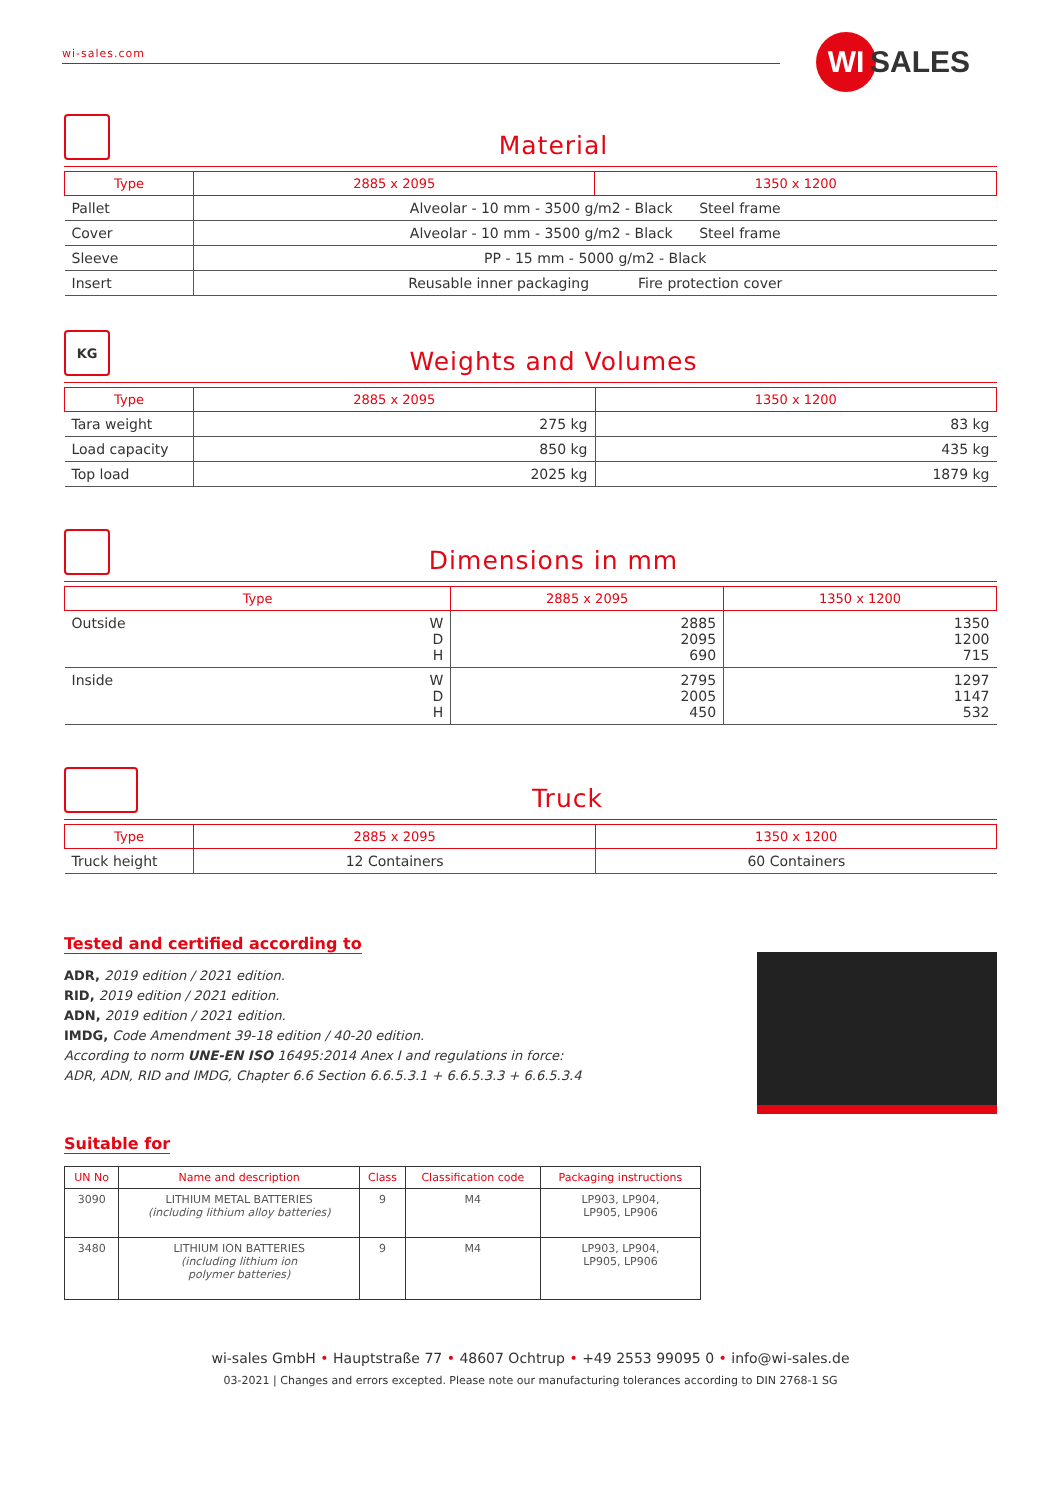wi-sales.com WI SALES
Material
| Type | 2885 x 2095 | 1350 x 1200 |
| --- | --- | --- |
| Pallet | Alveolar - 10 mm - 3500 g/m2 - Black Steel frame | |
| Cover | Alveolar - 10 mm - 3500 g/m2 - Black Steel frame | |
| Sleeve | PP - 15 mm - 5000 g/m2 - Black | |
| Insert | Reusable inner packaging Fire protection cover | |
KG
Weights and Volumes
| Type | 2885 x 2095 | 1350 x 1200 |
| --- | --- | --- |
| Tara weight | 275 kg | 83 kg |
| Load capacity | 850 kg | 435 kg |
| Top load | 2025 kg | 1879 kg |
Dimensions in mm
| Type | | 2885 x 2095 | 1350 x 1200 |
| --- | --- | --- | --- |
| Outside | W D H | 2885 2095 690 | 1350 1200 715 |
| Inside | W D H | 2795 2005 450 | 1297 1147 532 |
Truck
| Type | 2885 x 2095 | 1350 x 1200 |
| --- | --- | --- |
| Truck height | 12 Containers | 60 Containers |
Tested and certified according to
ADR, 2019 edition / 2021 edition.
RID, 2019 edition / 2021 edition.
ADN, 2019 edition / 2021 edition.
IMDG, Code Amendment 39-18 edition / 40-20 edition.
According to norm UNE-EN ISO 16495:2014 Anex I and regulations in force:
ADR, ADN, RID and IMDG, Chapter 6.6 Section 6.6.5.3.1 + 6.6.5.3.3 + 6.6.5.3.4
Suitable for
| UN No | Name and description | Class | Classification code | Packaging instructions |
| --- | --- | --- | --- | --- |
| 3090 | LITHIUM METAL BATTERIES (including lithium alloy batteries) | 9 | M4 | LP903, LP904, LP905, LP906 |
| 3480 | LITHIUM ION BATTERIES (including lithium ion polymer batteries) | 9 | M4 | LP903, LP904, LP905, LP906 |
wi-sales GmbH • Hauptstraße 77 • 48607 Ochtrup • +49 2553 99095 0 • info@wi-sales.de
03-2021 | Changes and errors excepted. Please note our manufacturing tolerances according to DIN 2768-1 SG